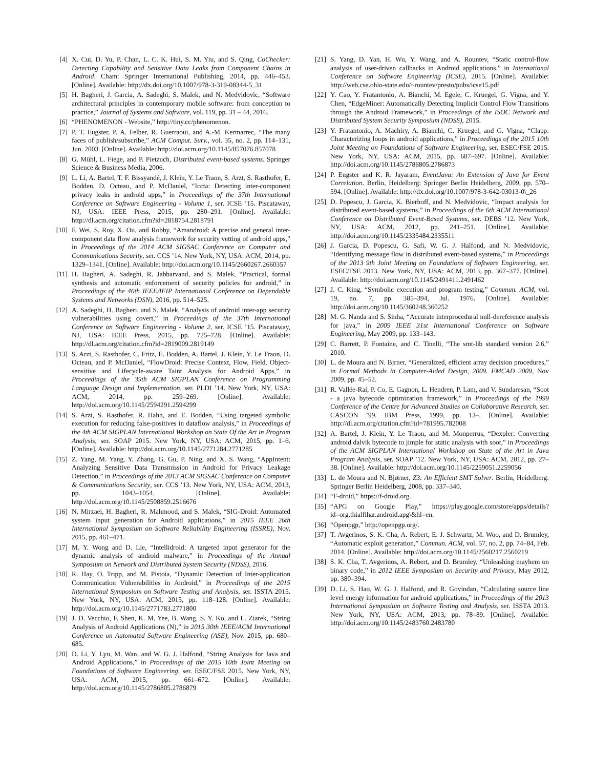[4] X. Cui, D. Yu, P. Chan, L. C. K. Hui, S. M. Yiu, and S. Qing, CoChecker: Detecting Capability and Sensitive Data Leaks from Component Chains in Android. Cham: Springer International Publishing, 2014, pp. 446–453. [Online]. Available: http://dx.doi.org/10.1007/978-3-319-08344-5_31
[5] H. Bagheri, J. Garcia, A. Sadeghi, S. Malek, and N. Medvidovic, “Software architectural principles in contemporary mobile software: from conception to practice,” Journal of Systems and Software, vol. 119, pp. 31 – 44, 2016.
[6] “PHENOMENON - Website,” http://tiny.cc/phenomenon.
[7] P. T. Eugster, P. A. Felber, R. Guerraoui, and A.-M. Kermarrec, “The many faces of publish/subscribe,” ACM Comput. Surv., vol. 35, no. 2, pp. 114–131, Jun. 2003. [Online]. Available: http://doi.acm.org/10.1145/857076.857078
[8] G. Mühl, L. Fiege, and P. Pietzuch, Distributed event-based systems. Springer Science & Business Media, 2006.
[9] L. Li, A. Bartel, T. F. Bissyandé, J. Klein, Y. Le Traon, S. Arzt, S. Rasthofer, E. Bodden, D. Octeau, and P. McDaniel, “Iccta: Detecting inter-component privacy leaks in android apps,” in Proceedings of the 37th International Conference on Software Engineering - Volume 1, ser. ICSE ’15. Piscataway, NJ, USA: IEEE Press, 2015, pp. 280–291. [Online]. Available: http://dl.acm.org/citation.cfm?id=2818754.2818791
[10] F. Wei, S. Roy, X. Ou, and Robby, “Amandroid: A precise and general inter-component data flow analysis framework for security vetting of android apps,” in Proceedings of the 2014 ACM SIGSAC Conference on Computer and Communications Security, ser. CCS ’14. New York, NY, USA: ACM, 2014, pp. 1329–1341. [Online]. Available: http://doi.acm.org/10.1145/2660267.2660357
[11] H. Bagheri, A. Sadeghi, R. Jabbarvand, and S. Malek, “Practical, formal synthesis and automatic enforcement of security policies for android,” in Proceedings of the 46th IEEE/IFIP International Conference on Dependable Systems and Networks (DSN), 2016, pp. 514–525.
[12] A. Sadeghi, H. Bagheri, and S. Malek, “Analysis of android inter-app security vulnerabilities using covert,” in Proceedings of the 37th International Conference on Software Engineering - Volume 2, ser. ICSE ’15. Piscataway, NJ, USA: IEEE Press, 2015, pp. 725–728. [Online]. Available: http://dl.acm.org/citation.cfm?id=2819009.2819149
[13] S. Arzt, S. Rasthofer, C. Fritz, E. Bodden, A. Bartel, J. Klein, Y. Le Traon, D. Octeau, and P. McDaniel, “FlowDroid: Precise Context, Flow, Field, Object-sensitive and Lifecycle-aware Taint Analysis for Android Apps,” in Proceedings of the 35th ACM SIGPLAN Conference on Programming Language Design and Implementation, ser. PLDI ’14. New York, NY, USA: ACM, 2014, pp. 259–269. [Online]. Available: http://doi.acm.org/10.1145/2594291.2594299
[14] S. Arzt, S. Rasthofer, R. Hahn, and E. Bodden, “Using targeted symbolic execution for reducing false-positives in dataflow analysis,” in Proceedings of the 4th ACM SIGPLAN International Workshop on State Of the Art in Program Analysis, ser. SOAP 2015. New York, NY, USA: ACM, 2015, pp. 1–6. [Online]. Available: http://doi.acm.org/10.1145/2771284.2771285
[15] Z. Yang, M. Yang, Y. Zhang, G. Gu, P. Ning, and X. S. Wang, “AppIntent: Analyzing Sensitive Data Transmission in Android for Privacy Leakage Detection,” in Proceedings of the 2013 ACM SIGSAC Conference on Computer & Communications Security, ser. CCS ’13. New York, NY, USA: ACM, 2013, pp. 1043–1054. [Online]. Available: http://doi.acm.org/10.1145/2508859.2516676
[16] N. Mirzaei, H. Bagheri, R. Mahmood, and S. Malek, “SIG-Droid: Automated system input generation for Android applications,” in 2015 IEEE 26th International Symposium on Software Reliability Engineering (ISSRE), Nov. 2015, pp. 461–471.
[17] M. Y. Wong and D. Lie, “Intellidroid: A targeted input generator for the dynamic analysis of android malware,” in Proceedings of the Annual Symposium on Network and Distributed System Security (NDSS), 2016.
[18] R. Hay, O. Tripp, and M. Pistoia, “Dynamic Detection of Inter-application Communication Vulnerabilities in Android,” in Proceedings of the 2015 International Symposium on Software Testing and Analysis, ser. ISSTA 2015. New York, NY, USA: ACM, 2015, pp. 118–128. [Online]. Available: http://doi.acm.org/10.1145/2771783.2771800
[19] J. D. Vecchio, F. Shen, K. M. Yee, B. Wang, S. Y. Ko, and L. Ziarek, “String Analysis of Android Applications (N),” in 2015 30th IEEE/ACM International Conference on Automated Software Engineering (ASE), Nov. 2015, pp. 680–685.
[20] D. Li, Y. Lyu, M. Wan, and W. G. J. Halfond, “String Analysis for Java and Android Applications,” in Proceedings of the 2015 10th Joint Meeting on Foundations of Software Engineering, ser. ESEC/FSE 2015. New York, NY, USA: ACM, 2015, pp. 661–672. [Online]. Available: http://doi.acm.org/10.1145/2786805.2786879
[21] S. Yang, D. Yan, H. Wu, Y. Wang, and A. Rountev, “Static control-flow analysis of user-driven callbacks in Android applications,” in International Conference on Software Engineering (ICSE), 2015. [Online]. Available: http://web.cse.ohio-state.edu/~rountev/presto/pubs/icse15.pdf
[22] Y. Cao, Y. Fratantonio, A. Bianchi, M. Egele, C. Kruegel, G. Vigna, and Y. Chen, “EdgeMiner: Automatically Detecting Implicit Control Flow Transitions through the Android Framework,” in Proceedings of the ISOC Network and Distributed System Security Symposium (NDSS), 2015.
[23] Y. Fratantonio, A. Machiry, A. Bianchi, C. Kruegel, and G. Vigna, “Clapp: Characterizing loops in android applications,” in Proceedings of the 2015 10th Joint Meeting on Foundations of Software Engineering, ser. ESEC/FSE 2015. New York, NY, USA: ACM, 2015, pp. 687–697. [Online]. Available: http://doi.acm.org/10.1145/2786805.2786873
[24] P. Eugster and K. R. Jayaram, EventJava: An Extension of Java for Event Correlation. Berlin, Heidelberg: Springer Berlin Heidelberg, 2009, pp. 570–594. [Online]. Available: http://dx.doi.org/10.1007/978-3-642-03013-0\_26
[25] D. Popescu, J. Garcia, K. Bierhoff, and N. Medvidovic, “Impact analysis for distributed event-based systems,” in Proceedings of the 6th ACM International Conference on Distributed Event-Based Systems, ser. DEBS ’12. New York, NY, USA: ACM, 2012, pp. 241–251. [Online]. Available: http://doi.acm.org/10.1145/2335484.2335511
[26] J. Garcia, D. Popescu, G. Safi, W. G. J. Halfond, and N. Medvidovic, “Identifying message flow in distributed event-based systems,” in Proceedings of the 2013 9th Joint Meeting on Foundations of Software Engineering, ser. ESEC/FSE 2013. New York, NY, USA: ACM, 2013, pp. 367–377. [Online]. Available: http://doi.acm.org/10.1145/2491411.2491462
[27] J. C. King, “Symbolic execution and program testing,” Commun. ACM, vol. 19, no. 7, pp. 385–394, Jul. 1976. [Online]. Available: http://doi.acm.org/10.1145/360248.360252
[28] M. G. Nanda and S. Sinha, “Accurate interprocedural null-dereference analysis for java,” in 2009 IEEE 31st International Conference on Software Engineering, May 2009, pp. 133–143.
[29] C. Barrett, P. Fontaine, and C. Tinelli, “The smt-lib standard version 2.6,” 2010.
[30] L. de Moura and N. Bjrner, “Generalized, efficient array decision procedures,” in Formal Methods in Computer-Aided Design, 2009. FMCAD 2009, Nov 2009, pp. 45–52.
[31] R. Vallée-Rai, P. Co, E. Gagnon, L. Hendren, P. Lam, and V. Sundaresan, “Soot - a java bytecode optimization framework,” in Proceedings of the 1999 Conference of the Centre for Advanced Studies on Collaborative Research, ser. CASCON ’99. IBM Press, 1999, pp. 13–. [Online]. Available: http://dl.acm.org/citation.cfm?id=781995.782008
[32] A. Bartel, J. Klein, Y. Le Traon, and M. Monperrus, “Dexpler: Converting android dalvik bytecode to jimple for static analysis with soot,” in Proceedings of the ACM SIGPLAN International Workshop on State of the Art in Java Program Analysis, ser. SOAP ’12. New York, NY, USA: ACM, 2012, pp. 27–38. [Online]. Available: http://doi.acm.org/10.1145/2259051.2259056
[33] L. de Moura and N. Bjørner, Z3: An Efficient SMT Solver. Berlin, Heidelberg: Springer Berlin Heidelberg, 2008, pp. 337–340.
[34] “F-droid,” https://f-droid.org.
[35] “APG on Google Play,” https://play.google.com/store/apps/details?id=org.thialfihar.android.apg\&hl=en.
[36] “Openpgp,” http://openpgp.org/.
[37] T. Avgerinos, S. K. Cha, A. Rebert, E. J. Schwartz, M. Woo, and D. Brumley, “Automatic exploit generation,” Commun. ACM, vol. 57, no. 2, pp. 74–84, Feb. 2014. [Online]. Available: http://doi.acm.org/10.1145/2560217.2560219
[38] S. K. Cha, T. Avgerinos, A. Rebert, and D. Brumley, “Unleashing mayhem on binary code,” in 2012 IEEE Symposium on Security and Privacy, May 2012, pp. 380–394.
[39] D. Li, S. Hao, W. G. J. Halfond, and R. Govindan, “Calculating source line level energy information for android applications,” in Proceedings of the 2013 International Symposium on Software Testing and Analysis, ser. ISSTA 2013. New York, NY, USA: ACM, 2013, pp. 78–89. [Online]. Available: http://doi.acm.org/10.1145/2483760.2483780